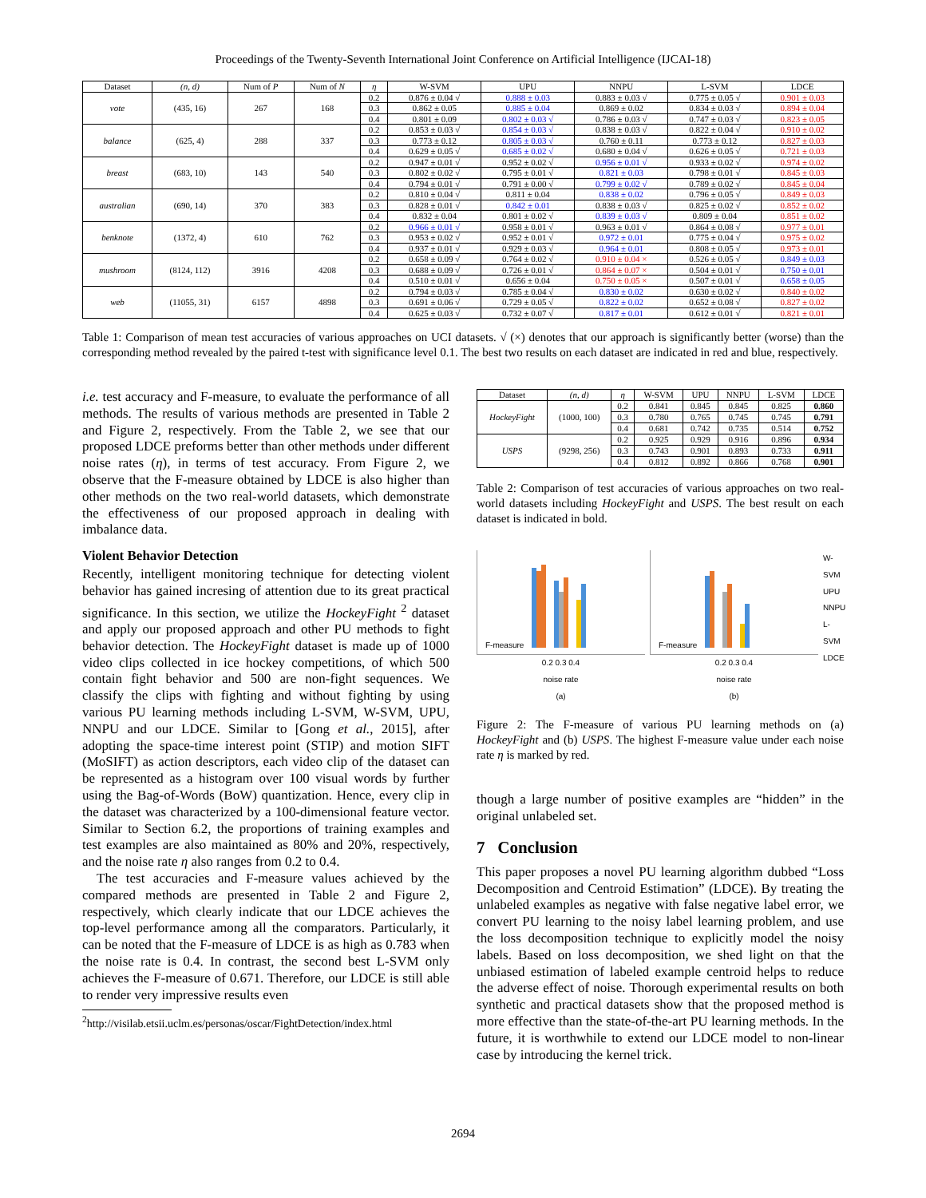Proceedings of the Twenty-Seventh International Joint Conference on Artificial Intelligence (IJCAI-18)
| Dataset | (n, d) | Num of P | Num of N | η | W-SVM | UPU | NNPU | L-SVM | LDCE |
| --- | --- | --- | --- | --- | --- | --- | --- | --- | --- |
| vote | (435, 16) | 267 | 168 | 0.2 | 0.876 ± 0.04 √ | 0.888 ± 0.03 | 0.883 ± 0.03 √ | 0.775 ± 0.05 √ | 0.901 ± 0.03 |
| | | | | 0.3 | 0.862 ± 0.05 | 0.885 ± 0.04 | 0.869 ± 0.02 | 0.834 ± 0.03 √ | 0.894 ± 0.04 |
| | | | | 0.4 | 0.801 ± 0.09 | 0.802 ± 0.03 √ | 0.786 ± 0.03 √ | 0.747 ± 0.03 √ | 0.823 ± 0.05 |
| balance | (625, 4) | 288 | 337 | 0.2 | 0.853 ± 0.03 √ | 0.854 ± 0.03 √ | 0.838 ± 0.03 √ | 0.822 ± 0.04 √ | 0.910 ± 0.02 |
| | | | | 0.3 | 0.773 ± 0.12 | 0.805 ± 0.03 √ | 0.760 ± 0.11 | 0.773 ± 0.12 | 0.827 ± 0.03 |
| | | | | 0.4 | 0.629 ± 0.05 √ | 0.685 ± 0.02 √ | 0.680 ± 0.04 √ | 0.626 ± 0.05 √ | 0.721 ± 0.03 |
| breast | (683, 10) | 143 | 540 | 0.2 | 0.947 ± 0.01 √ | 0.952 ± 0.02 √ | 0.956 ± 0.01 √ | 0.933 ± 0.02 √ | 0.974 ± 0.02 |
| | | | | 0.3 | 0.802 ± 0.02 √ | 0.795 ± 0.01 √ | 0.821 ± 0.03 | 0.798 ± 0.01 √ | 0.845 ± 0.03 |
| | | | | 0.4 | 0.794 ± 0.01 √ | 0.791 ± 0.00 √ | 0.799 ± 0.02 √ | 0.789 ± 0.02 √ | 0.845 ± 0.04 |
| australian | (690, 14) | 370 | 383 | 0.2 | 0.810 ± 0.04 √ | 0.811 ± 0.04 | 0.838 ± 0.02 | 0.796 ± 0.05 √ | 0.849 ± 0.03 |
| | | | | 0.3 | 0.828 ± 0.01 √ | 0.842 ± 0.01 | 0.838 ± 0.03 √ | 0.825 ± 0.02 √ | 0.852 ± 0.02 |
| | | | | 0.4 | 0.832 ± 0.04 | 0.801 ± 0.02 √ | 0.839 ± 0.03 √ | 0.809 ± 0.04 | 0.851 ± 0.02 |
| benknote | (1372, 4) | 610 | 762 | 0.2 | 0.966 ± 0.01 √ | 0.958 ± 0.01 √ | 0.963 ± 0.01 √ | 0.864 ± 0.08 √ | 0.977 ± 0.01 |
| | | | | 0.3 | 0.953 ± 0.02 √ | 0.952 ± 0.01 √ | 0.972 ± 0.01 | 0.775 ± 0.04 √ | 0.975 ± 0.02 |
| | | | | 0.4 | 0.937 ± 0.01 √ | 0.929 ± 0.03 √ | 0.964 ± 0.01 | 0.808 ± 0.05 √ | 0.973 ± 0.01 |
| mushroom | (8124, 112) | 3916 | 4208 | 0.2 | 0.658 ± 0.09 √ | 0.764 ± 0.02 √ | 0.910 ± 0.04 × | 0.526 ± 0.05 √ | 0.849 ± 0.03 |
| | | | | 0.3 | 0.688 ± 0.09 √ | 0.726 ± 0.01 √ | 0.864 ± 0.07 × | 0.504 ± 0.01 √ | 0.750 ± 0.01 |
| | | | | 0.4 | 0.510 ± 0.01 √ | 0.656 ± 0.04 | 0.750 ± 0.05 × | 0.507 ± 0.01 √ | 0.658 ± 0.05 |
| web | (11055, 31) | 6157 | 4898 | 0.2 | 0.794 ± 0.03 √ | 0.785 ± 0.04 √ | 0.830 ± 0.02 | 0.630 ± 0.02 √ | 0.840 ± 0.02 |
| | | | | 0.3 | 0.691 ± 0.06 √ | 0.729 ± 0.05 √ | 0.822 ± 0.02 | 0.652 ± 0.08 √ | 0.827 ± 0.02 |
| | | | | 0.4 | 0.625 ± 0.03 √ | 0.732 ± 0.07 √ | 0.817 ± 0.01 | 0.612 ± 0.01 √ | 0.821 ± 0.01 |
Table 1: Comparison of mean test accuracies of various approaches on UCI datasets. √ (×) denotes that our approach is significantly better (worse) than the corresponding method revealed by the paired t-test with significance level 0.1. The best two results on each dataset are indicated in red and blue, respectively.
i.e. test accuracy and F-measure, to evaluate the performance of all methods. The results of various methods are presented in Table 2 and Figure 2, respectively. From the Table 2, we see that our proposed LDCE preforms better than other methods under different noise rates (η), in terms of test accuracy. From Figure 2, we observe that the F-measure obtained by LDCE is also higher than other methods on the two real-world datasets, which demonstrate the effectiveness of our proposed approach in dealing with imbalance data.
Violent Behavior Detection
Recently, intelligent monitoring technique for detecting violent behavior has gained incresing of attention due to its great practical significance. In this section, we utilize the HockeyFight <sup>2</sup> dataset and apply our proposed approach and other PU methods to fight behavior detection. The HockeyFight dataset is made up of 1000 video clips collected in ice hockey competitions, of which 500 contain fight behavior and 500 are non-fight sequences. We classify the clips with fighting and without fighting by using various PU learning methods including L-SVM, W-SVM, UPU, NNPU and our LDCE. Similar to [Gong et al., 2015], after adopting the space-time interest point (STIP) and motion SIFT (MoSIFT) as action descriptors, each video clip of the dataset can be represented as a histogram over 100 visual words by further using the Bag-of-Words (BoW) quantization. Hence, every clip in the dataset was characterized by a 100-dimensional feature vector. Similar to Section 6.2, the proportions of training examples and test examples are also maintained as 80% and 20%, respectively, and the noise rate η also ranges from 0.2 to 0.4.
The test accuracies and F-measure values achieved by the compared methods are presented in Table 2 and Figure 2, respectively, which clearly indicate that our LDCE achieves the top-level performance among all the comparators. Particularly, it can be noted that the F-measure of LDCE is as high as 0.783 when the noise rate is 0.4. In contrast, the second best L-SVM only achieves the F-measure of 0.671. Therefore, our LDCE is still able to render very impressive results even
<sup>2</sup> http://visilab.etsii.uclm.es/personas/oscar/FightDetection/index.html
| Dataset | (n, d) | η | W-SVM | UPU | NNPU | L-SVM | LDCE |
| --- | --- | --- | --- | --- | --- | --- | --- |
| HockeyFight | (1000, 100) | 0.2 | 0.841 | 0.845 | 0.845 | 0.825 | 0.860 |
| | | 0.3 | 0.780 | 0.765 | 0.745 | 0.745 | 0.791 |
| | | 0.4 | 0.681 | 0.742 | 0.735 | 0.514 | 0.752 |
| USPS | (9298, 256) | 0.2 | 0.925 | 0.929 | 0.916 | 0.896 | 0.934 |
| | | 0.3 | 0.743 | 0.901 | 0.893 | 0.733 | 0.911 |
| | | 0.4 | 0.812 | 0.892 | 0.866 | 0.768 | 0.901 |
Table 2: Comparison of test accuracies of various approaches on two real-world datasets including HockeyFight and USPS. The best result on each dataset is indicated in bold.
F-measure
0.2 0.3 0.4
noise rate
(a)
F-measure
0.2 0.3 0.4
noise rate
(b)
W-SVM
UPU
NNPU
L-SVM
LDCE
Figure 2: The F-measure of various PU learning methods on (a) HockeyFight and (b) USPS. The highest F-measure value under each noise rate η is marked by red.
though a large number of positive examples are “hidden” in the original unlabeled set.
7 Conclusion
This paper proposes a novel PU learning algorithm dubbed “Loss Decomposition and Centroid Estimation” (LDCE). By treating the unlabeled examples as negative with false negative label error, we convert PU learning to the noisy label learning problem, and use the loss decomposition technique to explicitly model the noisy labels. Based on loss decomposition, we shed light on that the unbiased estimation of labeled example centroid helps to reduce the adverse effect of noise. Thorough experimental results on both synthetic and practical datasets show that the proposed method is more effective than the state-of-the-art PU learning methods. In the future, it is worthwhile to extend our LDCE model to non-linear case by introducing the kernel trick.
2694